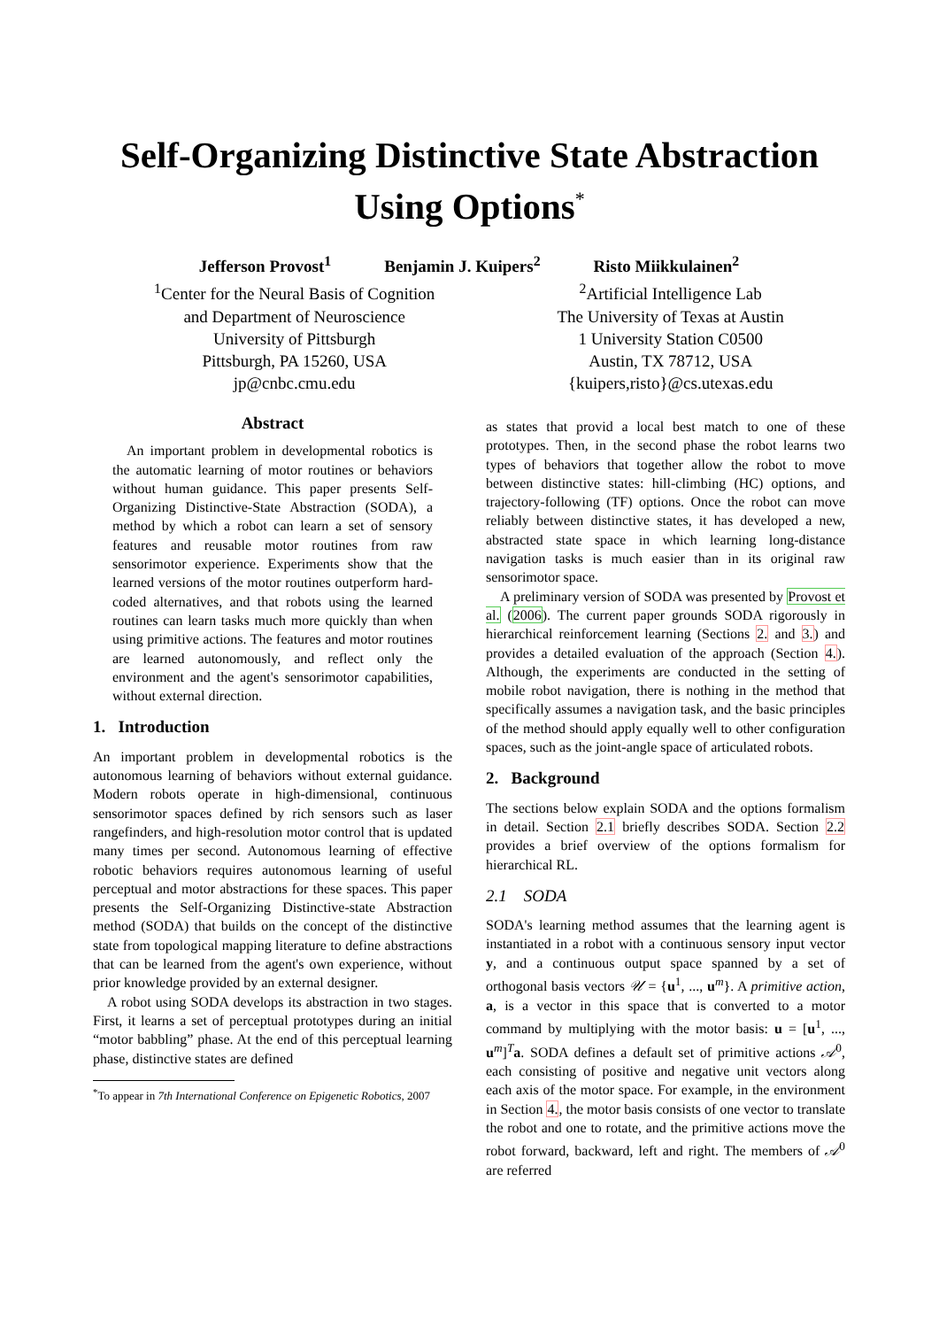Self-Organizing Distinctive State Abstraction
Using Options<sup>*</sup>
Jefferson Provost<sup>1</sup> Benjamin J. Kuipers<sup>2</sup> Risto Miikkulainen<sup>2</sup>
<sup>1</sup> Center for the Neural Basis of Cognition
and Department of Neuroscience
University of Pittsburgh
Pittsburgh, PA 15260, USA
jp@cnbc.cmu.edu
<sup>2</sup> Artificial Intelligence Lab
The University of Texas at Austin
1 University Station C0500
Austin, TX 78712, USA
{kuipers,risto}@cs.utexas.edu
Abstract
An important problem in developmental robotics is the automatic learning of motor routines or behaviors without human guidance. This paper presents Self-Organizing Distinctive-State Abstraction (SODA), a method by which a robot can learn a set of sensory features and reusable motor routines from raw sensorimotor experience. Experiments show that the learned versions of the motor routines outperform hard-coded alternatives, and that robots using the learned routines can learn tasks much more quickly than when using primitive actions. The features and motor routines are learned autonomously, and reflect only the environment and the agent's sensorimotor capabilities, without external direction.
1. Introduction
An important problem in developmental robotics is the autonomous learning of behaviors without external guidance. Modern robots operate in high-dimensional, continuous sensorimotor spaces defined by rich sensors such as laser rangefinders, and high-resolution motor control that is updated many times per second. Autonomous learning of effective robotic behaviors requires autonomous learning of useful perceptual and motor abstractions for these spaces. This paper presents the Self-Organizing Distinctive-state Abstraction method (SODA) that builds on the concept of the distinctive state from topological mapping literature to define abstractions that can be learned from the agent's own experience, without prior knowledge provided by an external designer.
A robot using SODA develops its abstraction in two stages. First, it learns a set of perceptual prototypes during an initial “motor babbling” phase. At the end of this perceptual learning phase, distinctive states are defined
<sup>*</sup> To appear in 7th International Conference on Epigenetic Robotics, 2007
as states that provid a local best match to one of these prototypes. Then, in the second phase the robot learns two types of behaviors that together allow the robot to move between distinctive states: hill-climbing (HC) options, and trajectory-following (TF) options. Once the robot can move reliably between distinctive states, it has developed a new, abstracted state space in which learning long-distance navigation tasks is much easier than in its original raw sensorimotor space.
A preliminary version of SODA was presented by Provost et al. (2006). The current paper grounds SODA rigorously in hierarchical reinforcement learning (Sections 2. and 3.) and provides a detailed evaluation of the approach (Section 4.). Although, the experiments are conducted in the setting of mobile robot navigation, there is nothing in the method that specifically assumes a navigation task, and the basic principles of the method should apply equally well to other configuration spaces, such as the joint-angle space of articulated robots.
2. Background
The sections below explain SODA and the options formalism in detail. Section 2.1 briefly describes SODA. Section 2.2 provides a brief overview of the options formalism for hierarchical RL.
2.1 SODA
SODA's learning method assumes that the learning agent is instantiated in a robot with a continuous sensory input vector y, and a continuous output space spanned by a set of orthogonal basis vectors 𝒰 = {u<sup>1</sup>, ..., u<sup>m</sup>}. A primitive action, a, is a vector in this space that is converted to a motor command by multiplying with the motor basis: u = [u<sup>1</sup>, ..., u<sup>m</sup>]<sup>T</sup>a. SODA defines a default set of primitive actions 𝒜<sup>0</sup>, each consisting of positive and negative unit vectors along each axis of the motor space. For example, in the environment in Section 4., the motor basis consists of one vector to translate the robot and one to rotate, and the primitive actions move the robot forward, backward, left and right. The members of 𝒜<sup>0</sup> are referred